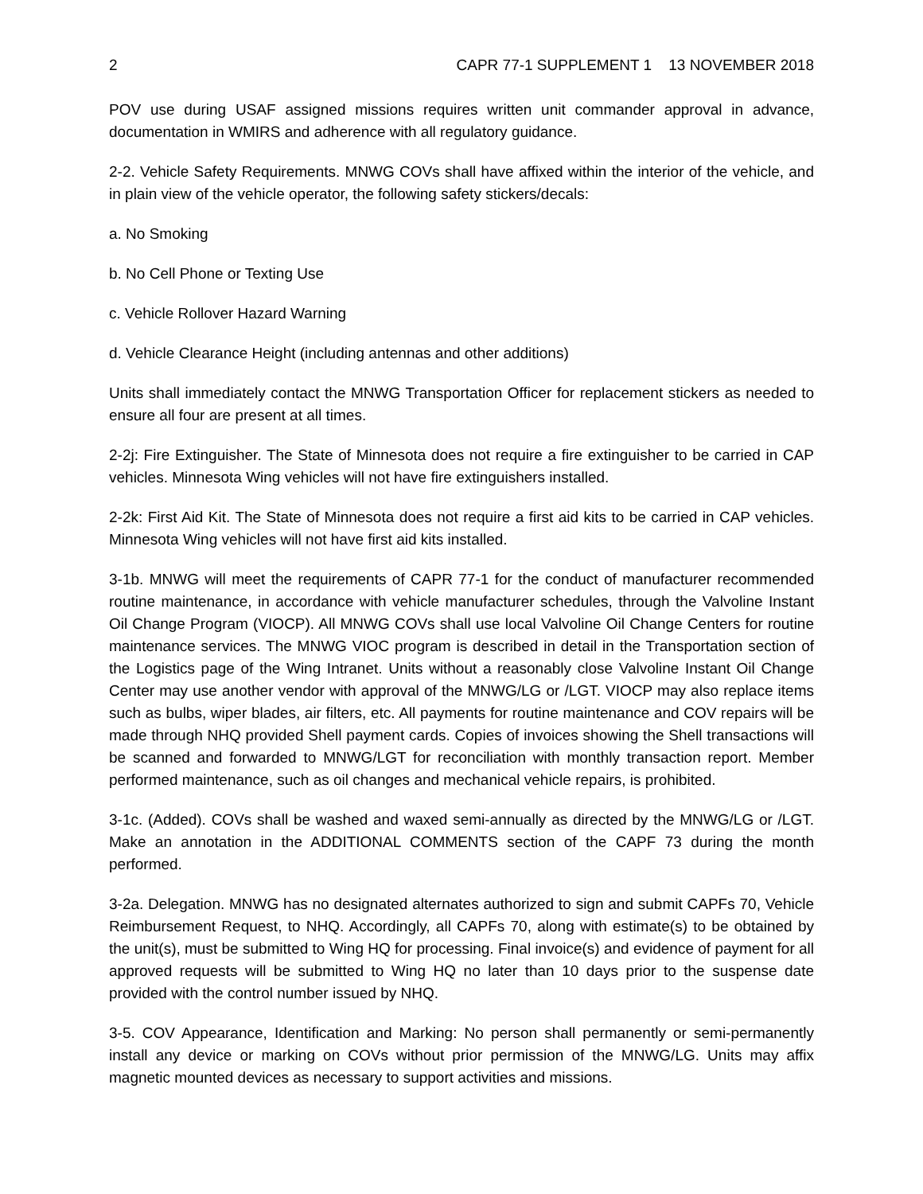2 CAPR 77-1 SUPPLEMENT 1 13 NOVEMBER 2018
POV use during USAF assigned missions requires written unit commander approval in advance, documentation in WMIRS and adherence with all regulatory guidance.
2-2. Vehicle Safety Requirements. MNWG COVs shall have affixed within the interior of the vehicle, and in plain view of the vehicle operator, the following safety stickers/decals:
a. No Smoking
b. No Cell Phone or Texting Use
c. Vehicle Rollover Hazard Warning
d. Vehicle Clearance Height (including antennas and other additions)
Units shall immediately contact the MNWG Transportation Officer for replacement stickers as needed to ensure all four are present at all times.
2-2j: Fire Extinguisher. The State of Minnesota does not require a fire extinguisher to be carried in CAP vehicles. Minnesota Wing vehicles will not have fire extinguishers installed.
2-2k: First Aid Kit. The State of Minnesota does not require a first aid kits to be carried in CAP vehicles. Minnesota Wing vehicles will not have first aid kits installed.
3-1b. MNWG will meet the requirements of CAPR 77-1 for the conduct of manufacturer recommended routine maintenance, in accordance with vehicle manufacturer schedules, through the Valvoline Instant Oil Change Program (VIOCP). All MNWG COVs shall use local Valvoline Oil Change Centers for routine maintenance services. The MNWG VIOC program is described in detail in the Transportation section of the Logistics page of the Wing Intranet. Units without a reasonably close Valvoline Instant Oil Change Center may use another vendor with approval of the MNWG/LG or /LGT. VIOCP may also replace items such as bulbs, wiper blades, air filters, etc. All payments for routine maintenance and COV repairs will be made through NHQ provided Shell payment cards. Copies of invoices showing the Shell transactions will be scanned and forwarded to MNWG/LGT for reconciliation with monthly transaction report. Member performed maintenance, such as oil changes and mechanical vehicle repairs, is prohibited.
3-1c. (Added). COVs shall be washed and waxed semi-annually as directed by the MNWG/LG or /LGT. Make an annotation in the ADDITIONAL COMMENTS section of the CAPF 73 during the month performed.
3-2a. Delegation. MNWG has no designated alternates authorized to sign and submit CAPFs 70, Vehicle Reimbursement Request, to NHQ. Accordingly, all CAPFs 70, along with estimate(s) to be obtained by the unit(s), must be submitted to Wing HQ for processing. Final invoice(s) and evidence of payment for all approved requests will be submitted to Wing HQ no later than 10 days prior to the suspense date provided with the control number issued by NHQ.
3-5. COV Appearance, Identification and Marking: No person shall permanently or semi-permanently install any device or marking on COVs without prior permission of the MNWG/LG. Units may affix magnetic mounted devices as necessary to support activities and missions.